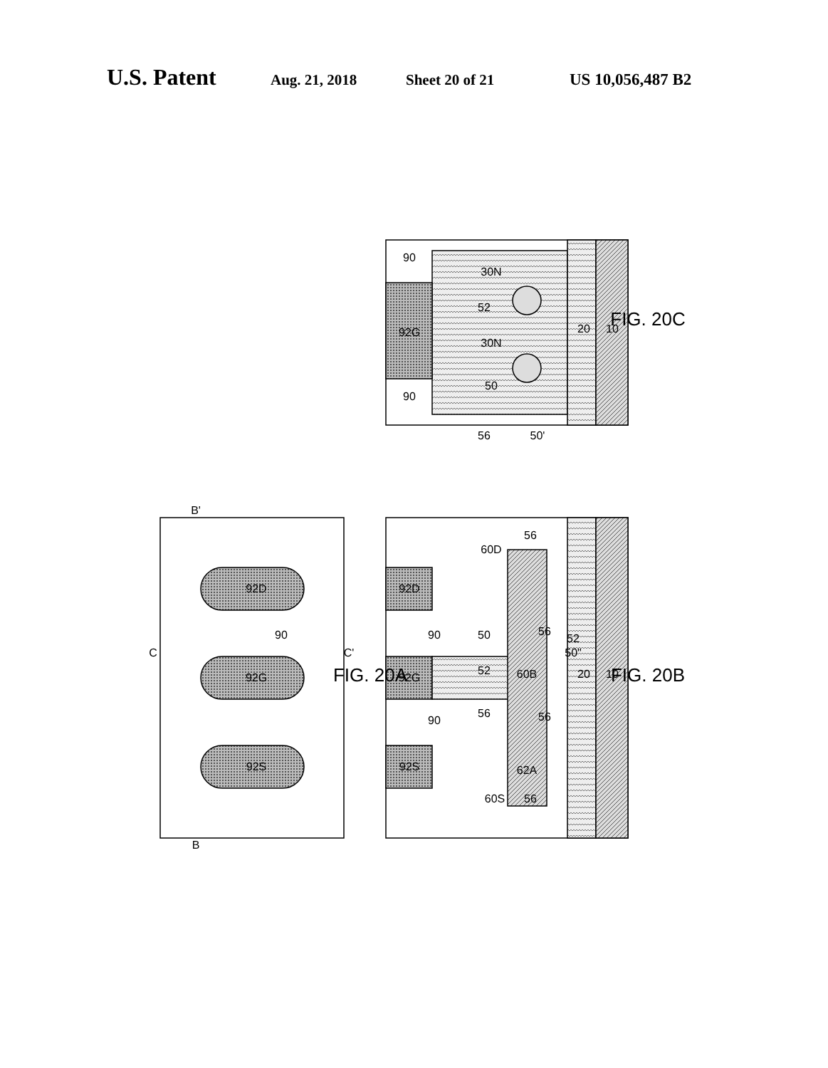U.S. Patent Aug. 21, 2018 Sheet 20 of 21 US 10,056,487 B2
92D
92G
92S
90
92G
90
90
52
30N
30N
50
20
10
56
50'
92D
92G
92S
90
90
52
60B
62A
60D
60S
56
56
56
56
50
52
50"
56
20
10
B'
B
C
C'
FIG. 20A
FIG. 20B
FIG. 20C